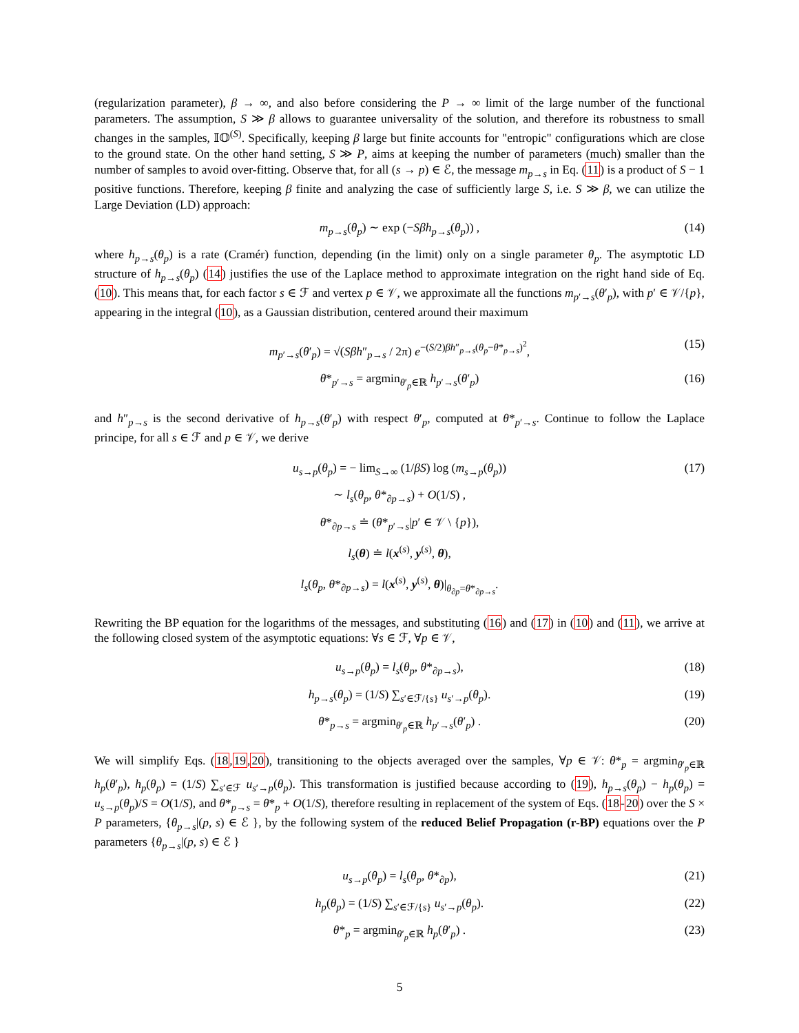(regularization parameter), β → ∞, and also before considering the P → ∞ limit of the large number of the functional parameters. The assumption, S ≫ β allows to guarantee universality of the solution, and therefore its robustness to small changes in the samples, 𝕀𝕆<sup>(S)</sup>. Specifically, keeping β large but finite accounts for "entropic" configurations which are close to the ground state. On the other hand setting, S ≫ P, aims at keeping the number of parameters (much) smaller than the number of samples to avoid over-fitting. Observe that, for all (s → p) ∈ ℰ, the message m<sub>p→s</sub> in Eq. (11) is a product of S − 1 positive functions. Therefore, keeping β finite and analyzing the case of sufficiently large S, i.e. S ≫ β, we can utilize the Large Deviation (LD) approach:
m<sub>p→s</sub>(θ<sub>p</sub>) ∼ exp (−Sβh<sub>p→s</sub>(θ<sub>p</sub>)) , (14)
where h<sub>p→s</sub>(θ<sub>p</sub>) is a rate (Cramér) function, depending (in the limit) only on a single parameter θ<sub>p</sub>. The asymptotic LD structure of h<sub>p→s</sub>(θ<sub>p</sub>) (14) justifies the use of the Laplace method to approximate integration on the right hand side of Eq. (10). This means that, for each factor s ∈ ℱ and vertex p ∈ 𝒱, we approximate all the functions m<sub>p′→s</sub>(θ′<sub>p</sub>), with p′ ∈ 𝒱/{p}, appearing in the integral (10), as a Gaussian distribution, centered around their maximum
m<sub>p′→s</sub>(θ′<sub>p</sub>) = √(Sβh″<sub>p→s</sub> / 2π) e<sup>−(S/2)βh″<sub>p→s</sub>(θ<sub>p</sub>−θ*<sub>p→s</sub>)<sup>2</sup></sup>, (15)
θ*<sub>p′→s</sub> = argmin<sub>θ′<sub>p</sub>∈ℝ</sub> h<sub>p′→s</sub>(θ′<sub>p</sub>) (16)
and h″<sub>p→s</sub> is the second derivative of h<sub>p→s</sub>(θ′<sub>p</sub>) with respect θ′<sub>p</sub>, computed at θ*<sub>p′→s</sub>. Continue to follow the Laplace principe, for all s ∈ ℱ and p ∈ 𝒱, we derive
u<sub>s→p</sub>(θ<sub>p</sub>) = − lim<sub>S→∞</sub> (1/βS) log (m<sub>s→p</sub>(θ<sub>p</sub>)) (17)
∼ l<sub>s</sub>(θ<sub>p</sub>, θ*<sub>∂p→s</sub>) + O(1/S) ,
θ*<sub>∂p→s</sub> ≐ (θ*<sub>p′→s</sub>|p′ ∈ 𝒱 \ {p}),
l<sub>s</sub>(θ) ≐ l(x<sup>(s)</sup>, y<sup>(s)</sup>, θ),
l<sub>s</sub>(θ<sub>p</sub>, θ*<sub>∂p→s</sub>) = l(x<sup>(s)</sup>, y<sup>(s)</sup>, θ)|<sub>θ<sub>∂p</sub>=θ*<sub>∂p→s</sub></sub>.
Rewriting the BP equation for the logarithms of the messages, and substituting (16) and (17) in (10) and (11), we arrive at the following closed system of the asymptotic equations: ∀s ∈ ℱ, ∀p ∈ 𝒱,
u<sub>s→p</sub>(θ<sub>p</sub>) = l<sub>s</sub>(θ<sub>p</sub>, θ*<sub>∂p→s</sub>), (18)
h<sub>p→s</sub>(θ<sub>p</sub>) = (1/S) ∑<sub>s′∈ℱ/{s}</sub> u<sub>s′→p</sub>(θ<sub>p</sub>). (19)
θ*<sub>p→s</sub> = argmin<sub>θ′<sub>p</sub>∈ℝ</sub> h<sub>p′→s</sub>(θ′<sub>p</sub>) . (20)
We will simplify Eqs. (18,19,20), transitioning to the objects averaged over the samples, ∀p ∈ 𝒱: θ*<sub>p</sub> = argmin<sub>θ′<sub>p</sub>∈ℝ</sub> h<sub>p</sub>(θ′<sub>p</sub>), h<sub>p</sub>(θ<sub>p</sub>) = (1/S) ∑<sub>s′∈ℱ</sub> u<sub>s′→p</sub>(θ<sub>p</sub>). This transformation is justified because according to (19), h<sub>p→s</sub>(θ<sub>p</sub>) − h<sub>p</sub>(θ<sub>p</sub>) = u<sub>s→p</sub>(θ<sub>p</sub>)/S = O(1/S), and θ*<sub>p→s</sub> = θ*<sub>p</sub> + O(1/S), therefore resulting in replacement of the system of Eqs. (18-20) over the S × P parameters, {θ<sub>p→s</sub>|(p, s) ∈ ℰ }, by the following system of the reduced Belief Propagation (r-BP) equations over the P parameters {θ<sub>p→s</sub>|(p, s) ∈ ℰ }
u<sub>s→p</sub>(θ<sub>p</sub>) = l<sub>s</sub>(θ<sub>p</sub>, θ*<sub>∂p</sub>), (21)
h<sub>p</sub>(θ<sub>p</sub>) = (1/S) ∑<sub>s′∈ℱ/{s}</sub> u<sub>s′→p</sub>(θ<sub>p</sub>). (22)
θ*<sub>p</sub> = argmin<sub>θ′<sub>p</sub>∈ℝ</sub> h<sub>p</sub>(θ′<sub>p</sub>) . (23)
5